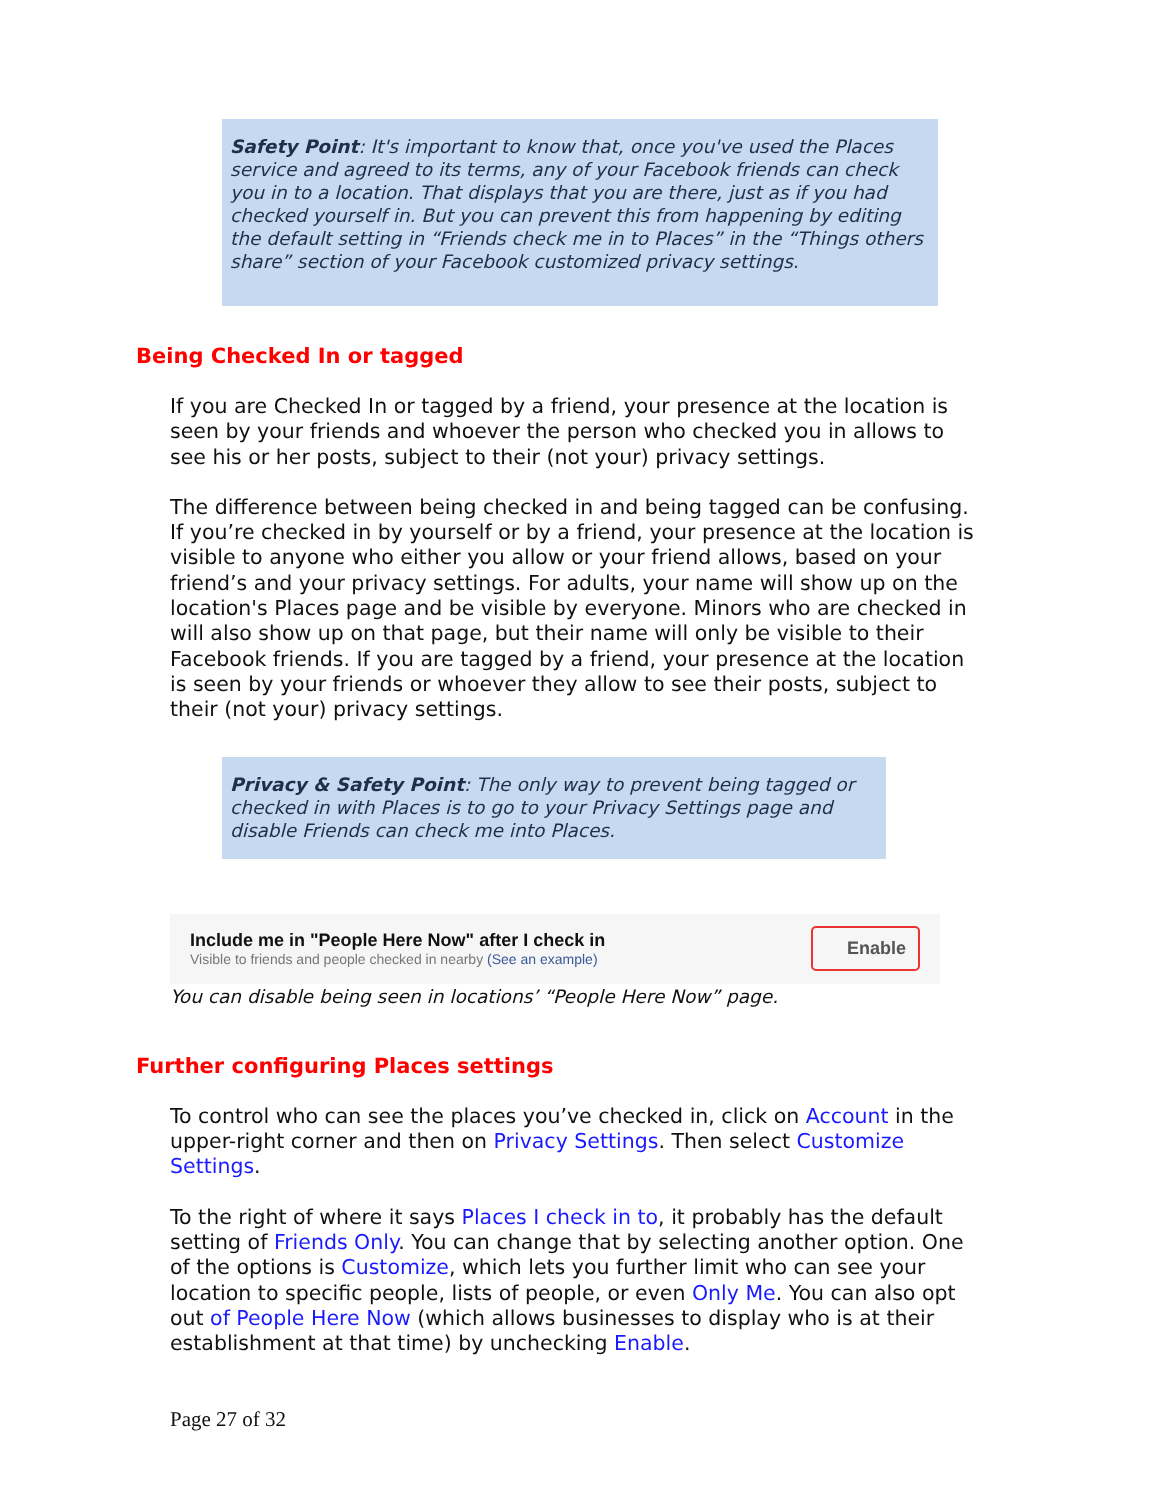Safety Point: It's important to know that, once you've used the Places service and agreed to its terms, any of your Facebook friends can check you in to a location. That displays that you are there, just as if you had checked yourself in. But you can prevent this from happening by editing the default setting in “Friends check me in to Places” in the “Things others share” section of your Facebook customized privacy settings.
Being Checked In or tagged
If you are Checked In or tagged by a friend, your presence at the location is seen by your friends and whoever the person who checked you in allows to see his or her posts, subject to their (not your) privacy settings.
The difference between being checked in and being tagged can be confusing. If you’re checked in by yourself or by a friend, your presence at the location is visible to anyone who either you allow or your friend allows, based on your friend’s and your privacy settings. For adults, your name will show up on the location's Places page and be visible by everyone. Minors who are checked in will also show up on that page, but their name will only be visible to their Facebook friends. If you are tagged by a friend, your presence at the location is seen by your friends or whoever they allow to see their posts, subject to their (not your) privacy settings.
Privacy & Safety Point: The only way to prevent being tagged or checked in with Places is to go to your Privacy Settings page and disable Friends can check me into Places.
Include me in "People Here Now" after I check in
Visible to friends and people checked in nearby (See an example)
Enable
You can disable being seen in locations’ “People Here Now” page.
Further configuring Places settings
To control who can see the places you’ve checked in, click on Account in the upper-right corner and then on Privacy Settings. Then select Customize Settings.
To the right of where it says Places I check in to, it probably has the default setting of Friends Only. You can change that by selecting another option. One of the options is Customize, which lets you further limit who can see your location to specific people, lists of people, or even Only Me. You can also opt out of People Here Now (which allows businesses to display who is at their establishment at that time) by unchecking Enable.
Page 27 of 32